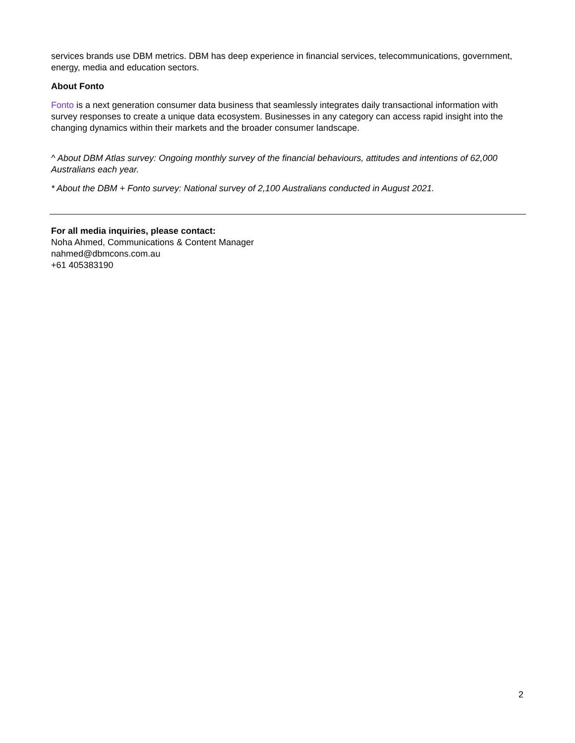services brands use DBM metrics. DBM has deep experience in financial services, telecommunications, government, energy, media and education sectors.
About Fonto
Fonto is a next generation consumer data business that seamlessly integrates daily transactional information with survey responses to create a unique data ecosystem. Businesses in any category can access rapid insight into the changing dynamics within their markets and the broader consumer landscape.
^ About DBM Atlas survey: Ongoing monthly survey of the financial behaviours, attitudes and intentions of 62,000 Australians each year.
* About the DBM + Fonto survey: National survey of 2,100 Australians conducted in August 2021.
For all media inquiries, please contact:
Noha Ahmed, Communications & Content Manager
nahmed@dbmcons.com.au
+61 405383190
2